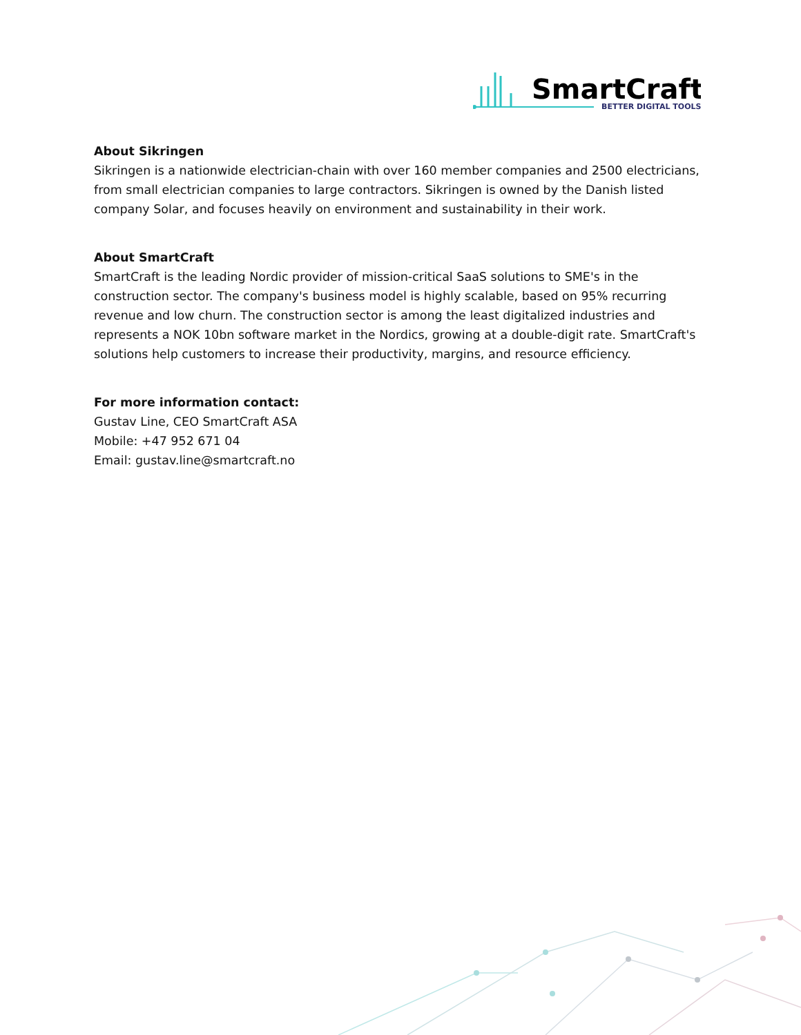SmartCraft
BETTER DIGITAL TOOLS
About Sikringen
Sikringen is a nationwide electrician-chain with over 160 member companies and 2500 electricians, from small electrician companies to large contractors. Sikringen is owned by the Danish listed company Solar, and focuses heavily on environment and sustainability in their work.
About SmartCraft
SmartCraft is the leading Nordic provider of mission-critical SaaS solutions to SME's in the construction sector. The company's business model is highly scalable, based on 95% recurring revenue and low churn. The construction sector is among the least digitalized industries and represents a NOK 10bn software market in the Nordics, growing at a double-digit rate. SmartCraft's solutions help customers to increase their productivity, margins, and resource efficiency.
For more information contact:
Gustav Line, CEO SmartCraft ASA
Mobile: +47 952 671 04
Email: gustav.line@smartcraft.no